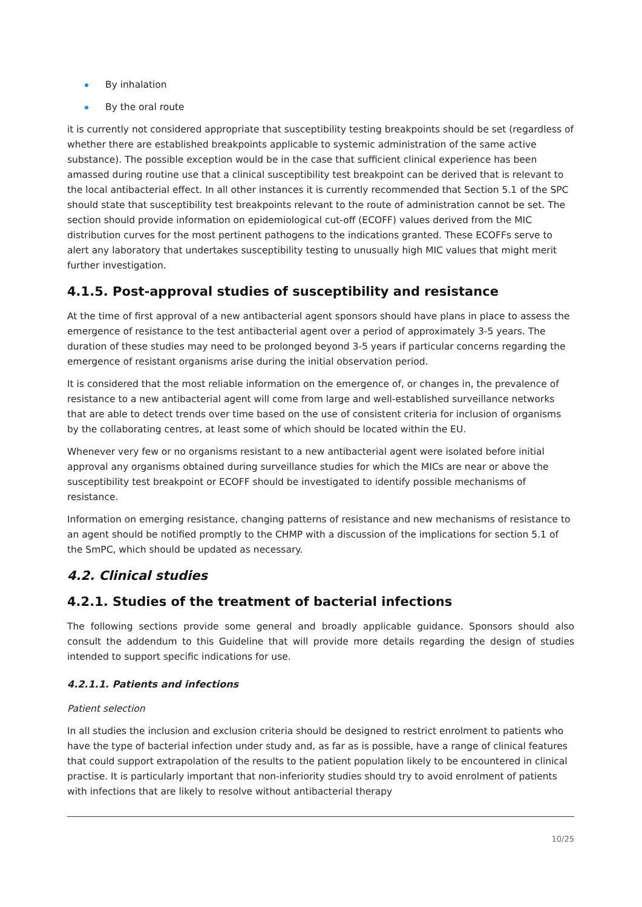By inhalation
By the oral route
it is currently not considered appropriate that susceptibility testing breakpoints should be set (regardless of whether there are established breakpoints applicable to systemic administration of the same active substance). The possible exception would be in the case that sufficient clinical experience has been amassed during routine use that a clinical susceptibility test breakpoint can be derived that is relevant to the local antibacterial effect. In all other instances it is currently recommended that Section 5.1 of the SPC should state that susceptibility test breakpoints relevant to the route of administration cannot be set. The section should provide information on epidemiological cut-off (ECOFF) values derived from the MIC distribution curves for the most pertinent pathogens to the indications granted. These ECOFFs serve to alert any laboratory that undertakes susceptibility testing to unusually high MIC values that might merit further investigation.
4.1.5. Post-approval studies of susceptibility and resistance
At the time of first approval of a new antibacterial agent sponsors should have plans in place to assess the emergence of resistance to the test antibacterial agent over a period of approximately 3-5 years. The duration of these studies may need to be prolonged beyond 3-5 years if particular concerns regarding the emergence of resistant organisms arise during the initial observation period.
It is considered that the most reliable information on the emergence of, or changes in, the prevalence of resistance to a new antibacterial agent will come from large and well-established surveillance networks that are able to detect trends over time based on the use of consistent criteria for inclusion of organisms by the collaborating centres, at least some of which should be located within the EU.
Whenever very few or no organisms resistant to a new antibacterial agent were isolated before initial approval any organisms obtained during surveillance studies for which the MICs are near or above the susceptibility test breakpoint or ECOFF should be investigated to identify possible mechanisms of resistance.
Information on emerging resistance, changing patterns of resistance and new mechanisms of resistance to an agent should be notified promptly to the CHMP with a discussion of the implications for section 5.1 of the SmPC, which should be updated as necessary.
4.2. Clinical studies
4.2.1. Studies of the treatment of bacterial infections
The following sections provide some general and broadly applicable guidance. Sponsors should also consult the addendum to this Guideline that will provide more details regarding the design of studies intended to support specific indications for use.
4.2.1.1. Patients and infections
Patient selection
In all studies the inclusion and exclusion criteria should be designed to restrict enrolment to patients who have the type of bacterial infection under study and, as far as is possible, have a range of clinical features that could support extrapolation of the results to the patient population likely to be encountered in clinical practise. It is particularly important that non-inferiority studies should try to avoid enrolment of patients with infections that are likely to resolve without antibacterial therapy
10/25